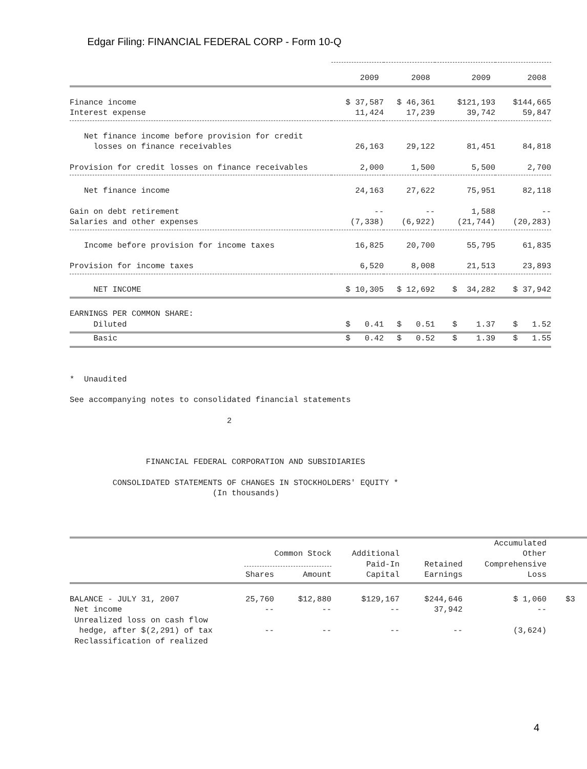Edgar Filing: FINANCIAL FEDERAL CORP - Form 10-Q
| | 2009 | 2008 | 2009 | 2008 |
| --- | --- | --- | --- | --- |
| Finance income | $ 37,587 | $ 46,361 | $121,193 | $144,665 |
| Interest expense | 11,424 | 17,239 | 39,742 | 59,847 |
| Net finance income before provision for credit | | | | |
| losses on finance receivables | 26,163 | 29,122 | 81,451 | 84,818 |
| Provision for credit losses on finance receivables | 2,000 | 1,500 | 5,500 | 2,700 |
| Net finance income | 24,163 | 27,622 | 75,951 | 82,118 |
| Gain on debt retirement | -- | -- | 1,588 | -- |
| Salaries and other expenses | (7,338) | (6,922) | (21,744) | (20,283) |
| Income before provision for income taxes | 16,825 | 20,700 | 55,795 | 61,835 |
| Provision for income taxes | 6,520 | 8,008 | 21,513 | 23,893 |
| NET INCOME | $ 10,305 | $ 12,692 | $ 34,282 | $ 37,942 |
| EARNINGS PER COMMON SHARE: | | | | |
| Diluted | $ 0.41 | $ 0.51 | $ 1.37 | $ 1.52 |
| Basic | $ 0.42 | $ 0.52 | $ 1.39 | $ 1.55 |
* Unaudited
See accompanying notes to consolidated financial statements
2
FINANCIAL FEDERAL CORPORATION AND SUBSIDIARIES
CONSOLIDATED STATEMENTS OF CHANGES IN STOCKHOLDERS' EQUITY *
(In thousands)
| | | | | | Accumulated | |
| --- | --- | --- | --- | --- | --- | --- |
| | Common Stock | | Additional | | Other | |
| | | | Paid-In | Retained | Comprehensive | |
| | Shares | Amount | Capital | Earnings | Loss | |
| BALANCE - JULY 31, 2007 | 25,760 | $12,880 | $129,167 | $244,646 | $ 1,060 | $3 |
| Net income | -- | -- | -- | 37,942 | -- | |
| Unrealized loss on cash flow | | | | | | |
| hedge, after $(2,291) of tax | -- | -- | -- | -- | (3,624) | |
| Reclassification of realized | | | | | | |
4